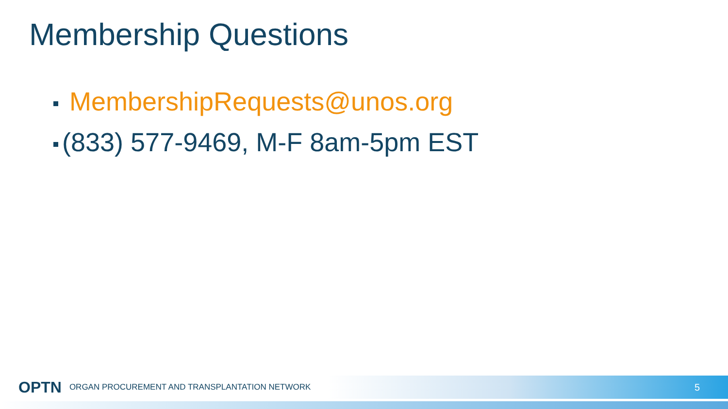Membership Questions
MembershipRequests@unos.org
(833) 577-9469, M-F 8am-5pm EST
OPTN ORGAN PROCUREMENT AND TRANSPLANTATION NETWORK 5